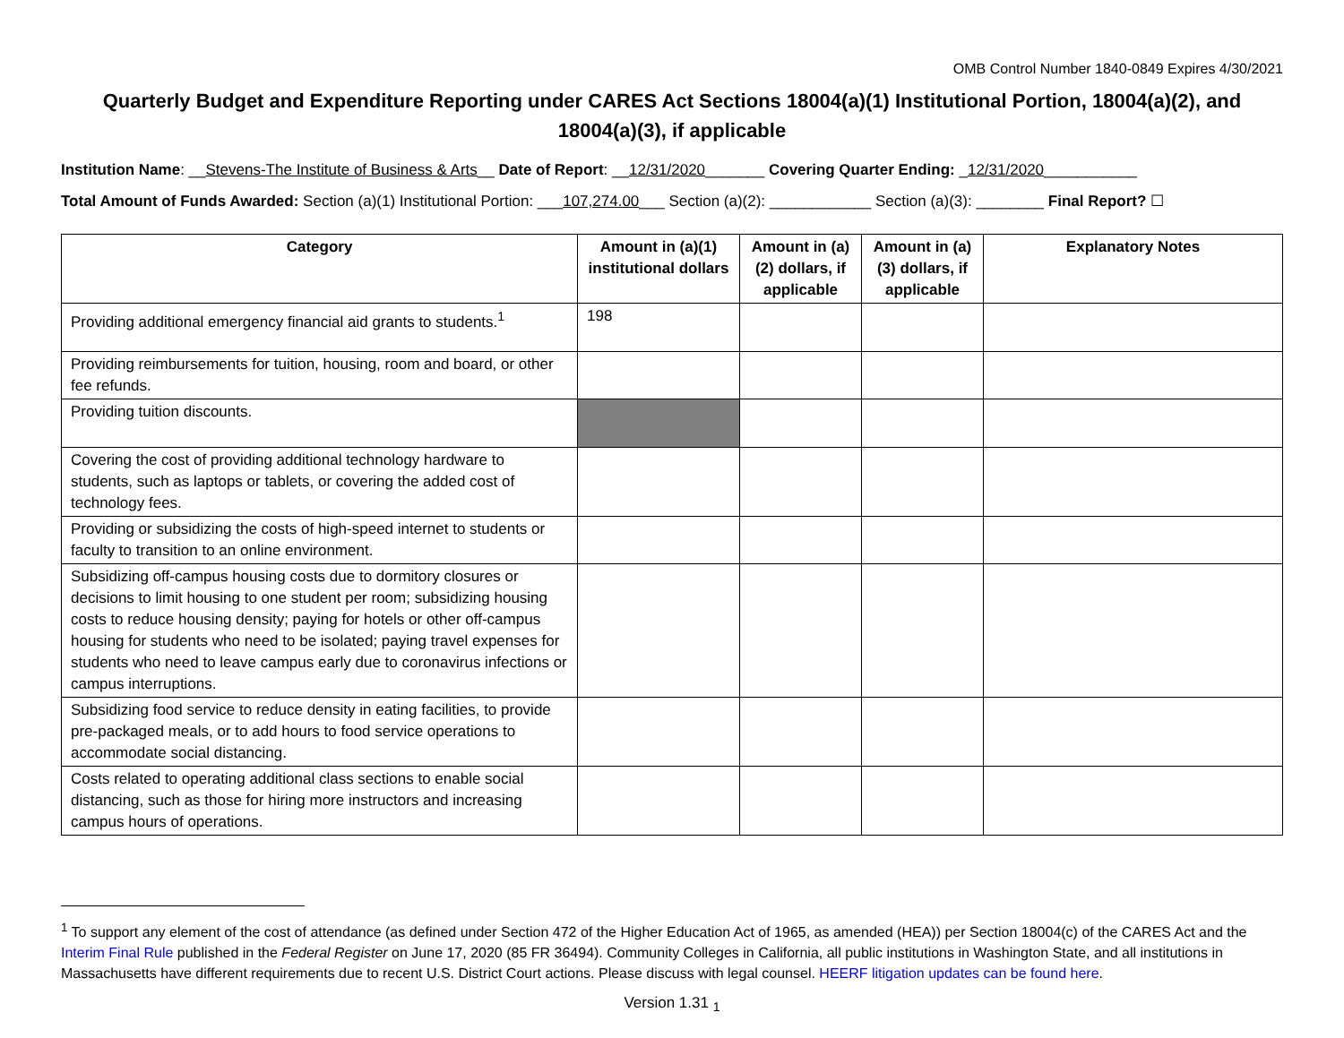OMB Control Number 1840-0849 Expires 4/30/2021
Quarterly Budget and Expenditure Reporting under CARES Act Sections 18004(a)(1) Institutional Portion, 18004(a)(2), and 18004(a)(3), if applicable
Institution Name: __Stevens-The Institute of Business & Arts__ Date of Report: __12/31/2020_______ Covering Quarter Ending: _12/31/2020___________
Total Amount of Funds Awarded: Section (a)(1) Institutional Portion: ___107,274.00___ Section (a)(2): ____________ Section (a)(3): ________ Final Report? ☐
| Category | Amount in (a)(1) institutional dollars | Amount in (a)(2) dollars, if applicable | Amount in (a)(3) dollars, if applicable | Explanatory Notes |
| --- | --- | --- | --- | --- |
| Providing additional emergency financial aid grants to students.<sup>1</sup> | 198 | | | |
| Providing reimbursements for tuition, housing, room and board, or other fee refunds. | | | | |
| Providing tuition discounts. | | | | |
| Covering the cost of providing additional technology hardware to students, such as laptops or tablets, or covering the added cost of technology fees. | | | | |
| Providing or subsidizing the costs of high-speed internet to students or faculty to transition to an online environment. | | | | |
| Subsidizing off-campus housing costs due to dormitory closures or decisions to limit housing to one student per room; subsidizing housing costs to reduce housing density; paying for hotels or other off-campus housing for students who need to be isolated; paying travel expenses for students who need to leave campus early due to coronavirus infections or campus interruptions. | | | | |
| Subsidizing food service to reduce density in eating facilities, to provide pre-packaged meals, or to add hours to food service operations to accommodate social distancing. | | | | |
| Costs related to operating additional class sections to enable social distancing, such as those for hiring more instructors and increasing campus hours of operations. | | | | |
<sup>1</sup> To support any element of the cost of attendance (as defined under Section 472 of the Higher Education Act of 1965, as amended (HEA)) per Section 18004(c) of the CARES Act and the Interim Final Rule published in the Federal Register on June 17, 2020 (85 FR 36494). Community Colleges in California, all public institutions in Washington State, and all institutions in Massachusetts have different requirements due to recent U.S. District Court actions. Please discuss with legal counsel. HEERF litigation updates can be found here.
Version 1.31 <sub>1</sub>